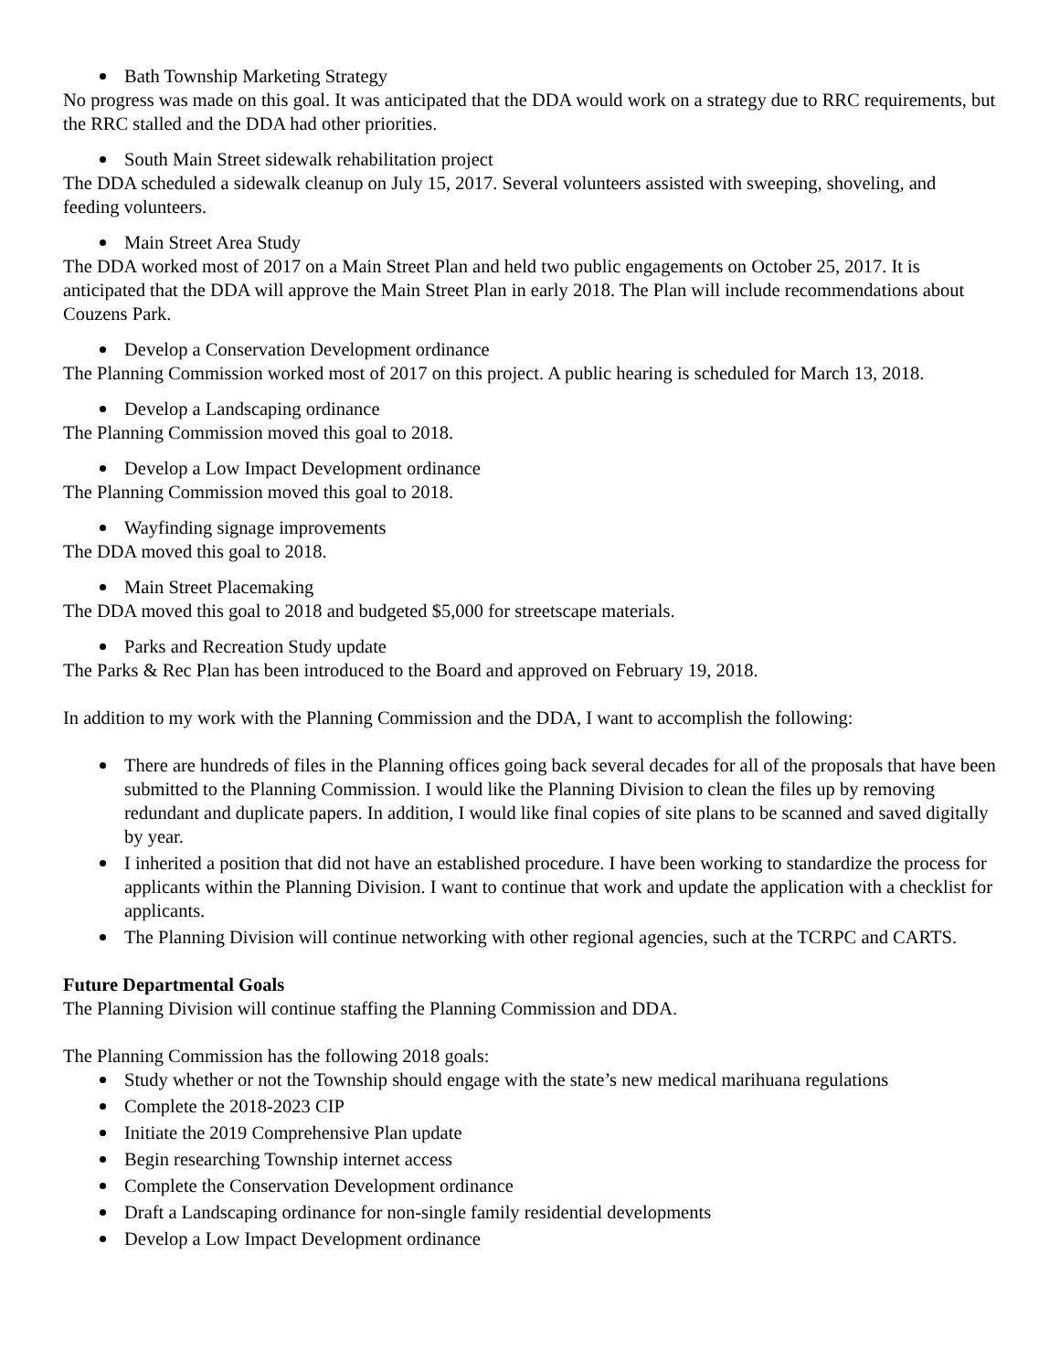Bath Township Marketing Strategy
No progress was made on this goal. It was anticipated that the DDA would work on a strategy due to RRC requirements, but the RRC stalled and the DDA had other priorities.
South Main Street sidewalk rehabilitation project
The DDA scheduled a sidewalk cleanup on July 15, 2017. Several volunteers assisted with sweeping, shoveling, and feeding volunteers.
Main Street Area Study
The DDA worked most of 2017 on a Main Street Plan and held two public engagements on October 25, 2017. It is anticipated that the DDA will approve the Main Street Plan in early 2018. The Plan will include recommendations about Couzens Park.
Develop a Conservation Development ordinance
The Planning Commission worked most of 2017 on this project. A public hearing is scheduled for March 13, 2018.
Develop a Landscaping ordinance
The Planning Commission moved this goal to 2018.
Develop a Low Impact Development ordinance
The Planning Commission moved this goal to 2018.
Wayfinding signage improvements
The DDA moved this goal to 2018.
Main Street Placemaking
The DDA moved this goal to 2018 and budgeted $5,000 for streetscape materials.
Parks and Recreation Study update
The Parks & Rec Plan has been introduced to the Board and approved on February 19, 2018.
In addition to my work with the Planning Commission and the DDA, I want to accomplish the following:
There are hundreds of files in the Planning offices going back several decades for all of the proposals that have been submitted to the Planning Commission. I would like the Planning Division to clean the files up by removing redundant and duplicate papers. In addition, I would like final copies of site plans to be scanned and saved digitally by year.
I inherited a position that did not have an established procedure. I have been working to standardize the process for applicants within the Planning Division. I want to continue that work and update the application with a checklist for applicants.
The Planning Division will continue networking with other regional agencies, such at the TCRPC and CARTS.
Future Departmental Goals
The Planning Division will continue staffing the Planning Commission and DDA.
The Planning Commission has the following 2018 goals:
Study whether or not the Township should engage with the state’s new medical marihuana regulations
Complete the 2018-2023 CIP
Initiate the 2019 Comprehensive Plan update
Begin researching Township internet access
Complete the Conservation Development ordinance
Draft a Landscaping ordinance for non-single family residential developments
Develop a Low Impact Development ordinance